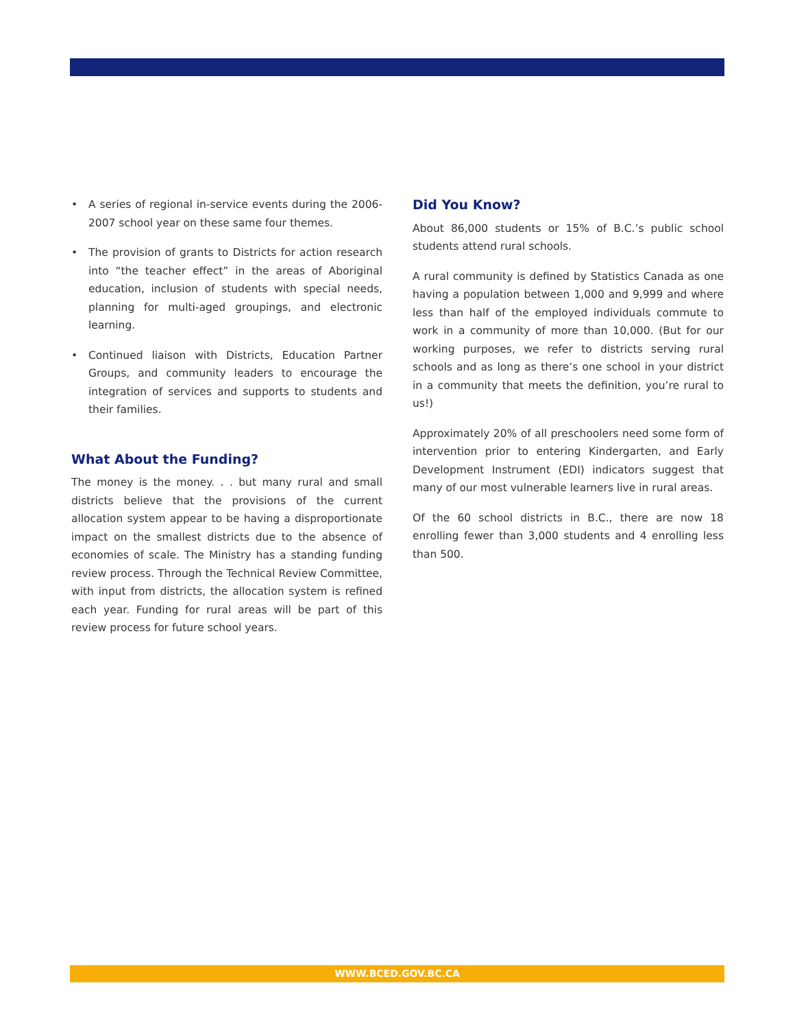• A series of regional in-service events during the 2006-2007 school year on these same four themes.
• The provision of grants to Districts for action research into “the teacher effect” in the areas of Aboriginal education, inclusion of students with special needs, planning for multi-aged groupings, and electronic learning.
• Continued liaison with Districts, Education Partner Groups, and community leaders to encourage the integration of services and supports to students and their families.
What About the Funding?
The money is the money. . . but many rural and small districts believe that the provisions of the current allocation system appear to be having a disproportionate impact on the smallest districts due to the absence of economies of scale. The Ministry has a standing funding review process. Through the Technical Review Committee, with input from districts, the allocation system is refined each year. Funding for rural areas will be part of this review process for future school years.
Did You Know?
About 86,000 students or 15% of B.C.’s public school students attend rural schools.
A rural community is defined by Statistics Canada as one having a population between 1,000 and 9,999 and where less than half of the employed individuals commute to work in a community of more than 10,000. (But for our working purposes, we refer to districts serving rural schools and as long as there’s one school in your district in a community that meets the definition, you’re rural to us!)
Approximately 20% of all preschoolers need some form of intervention prior to entering Kindergarten, and Early Development Instrument (EDI) indicators suggest that many of our most vulnerable learners live in rural areas.
Of the 60 school districts in B.C., there are now 18 enrolling fewer than 3,000 students and 4 enrolling less than 500.
WWW.BCED.GOV.BC.CA